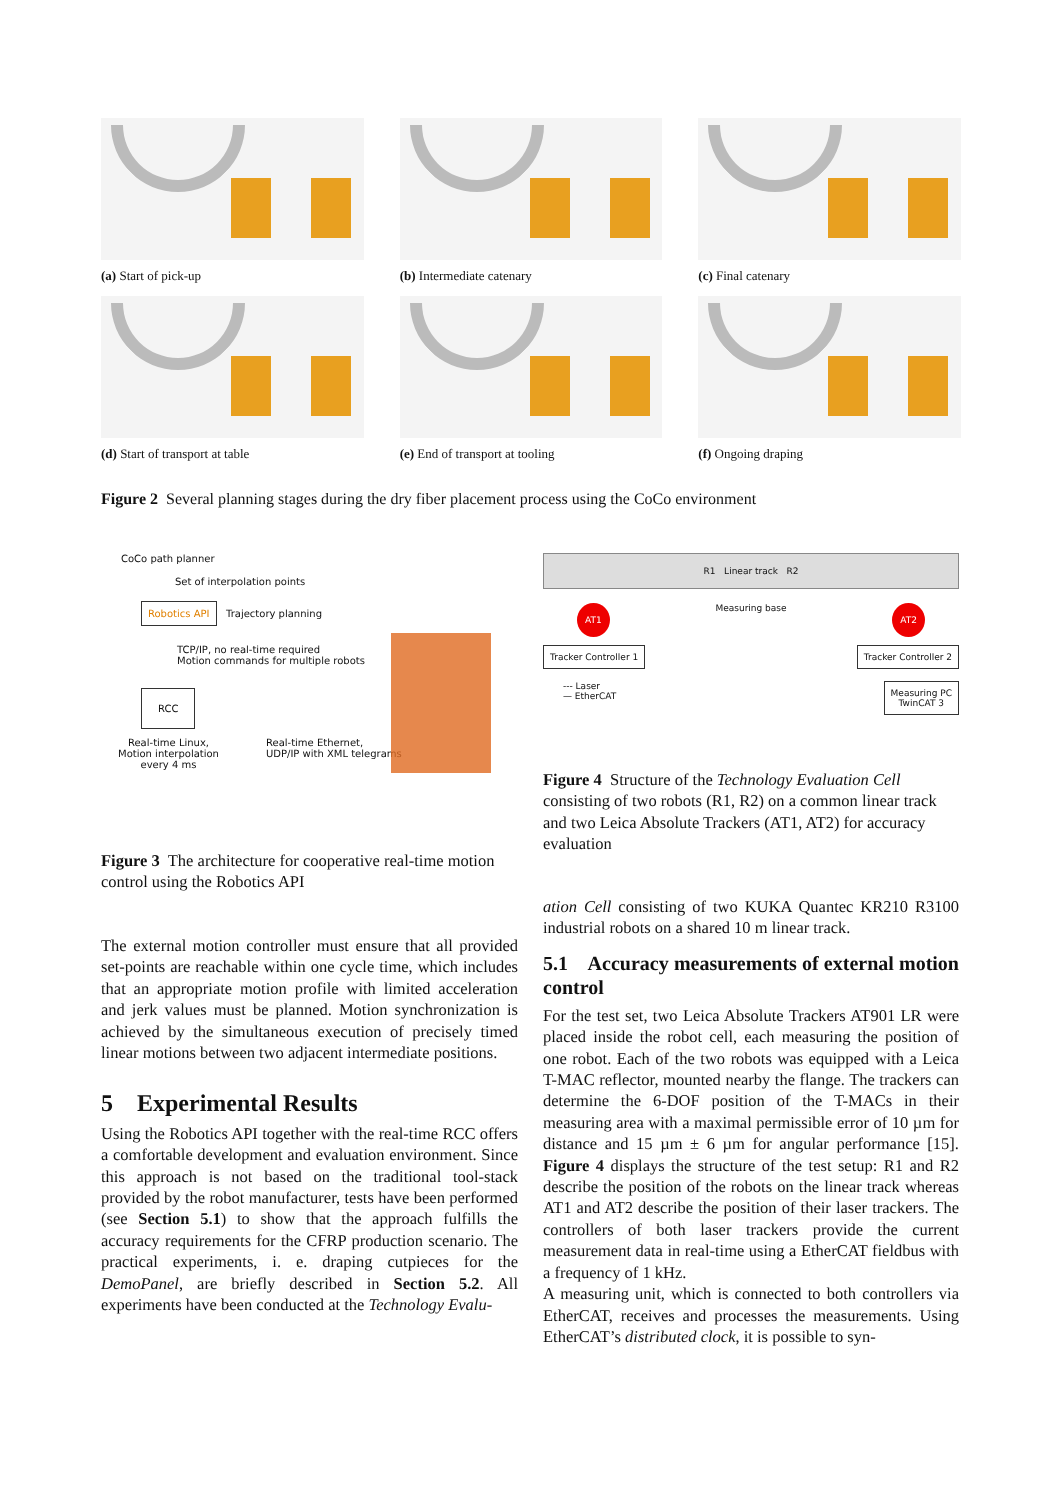(a) Start of pick-up
(b) Intermediate catenary
(c) Final catenary
(d) Start of transport at table
(e) End of transport at tooling
(f) Ongoing draping
Figure 2 Several planning stages during the dry fiber placement process using the CoCo environment
CoCo path planner
Set of interpolation points
Robotics API Trajectory planning
TCP/IP, no real-time required
Motion commands for multiple robots
RCC
Real-time Linux,
Motion interpolation
every 4 ms
Real-time Ethernet,
UDP/IP with XML telegrams
R1 Linear track R2
AT1 Measuring base AT2
Tracker Controller 1 Tracker Controller 2
--- Laser
— EtherCAT Measuring PC
TwinCAT 3
Figure 3 The architecture for cooperative real-time motion control using the Robotics API
Figure 4 Structure of the Technology Evaluation Cell consisting of two robots (R1, R2) on a common linear track and two Leica Absolute Trackers (AT1, AT2) for accuracy evaluation
The external motion controller must ensure that all provided set-points are reachable within one cycle time, which includes that an appropriate motion profile with limited acceleration and jerk values must be planned. Motion synchronization is achieved by the simultaneous execution of precisely timed linear motions between two adjacent intermediate positions.
5 Experimental Results
Using the Robotics API together with the real-time RCC offers a comfortable development and evaluation environment. Since this approach is not based on the traditional tool-stack provided by the robot manufacturer, tests have been performed (see Section 5.1) to show that the approach fulfills the accuracy requirements for the CFRP production scenario. The practical experiments, i. e. draping cutpieces for the DemoPanel, are briefly described in Section 5.2. All experiments have been conducted at the Technology Evalu-
ation Cell consisting of two KUKA Quantec KR210 R3100 industrial robots on a shared 10 m linear track.
5.1 Accuracy measurements of external motion control
For the test set, two Leica Absolute Trackers AT901 LR were placed inside the robot cell, each measuring the position of one robot. Each of the two robots was equipped with a Leica T-MAC reflector, mounted nearby the flange. The trackers can determine the 6-DOF position of the T-MACs in their measuring area with a maximal permissible error of 10 µm for distance and 15 µm ± 6 µm for angular performance [15]. Figure 4 displays the structure of the test setup: R1 and R2 describe the position of the robots on the linear track whereas AT1 and AT2 describe the position of their laser trackers. The controllers of both laser trackers provide the current measurement data in real-time using a EtherCAT fieldbus with a frequency of 1 kHz.
A measuring unit, which is connected to both controllers via EtherCAT, receives and processes the measurements. Using EtherCAT’s distributed clock, it is possible to syn-